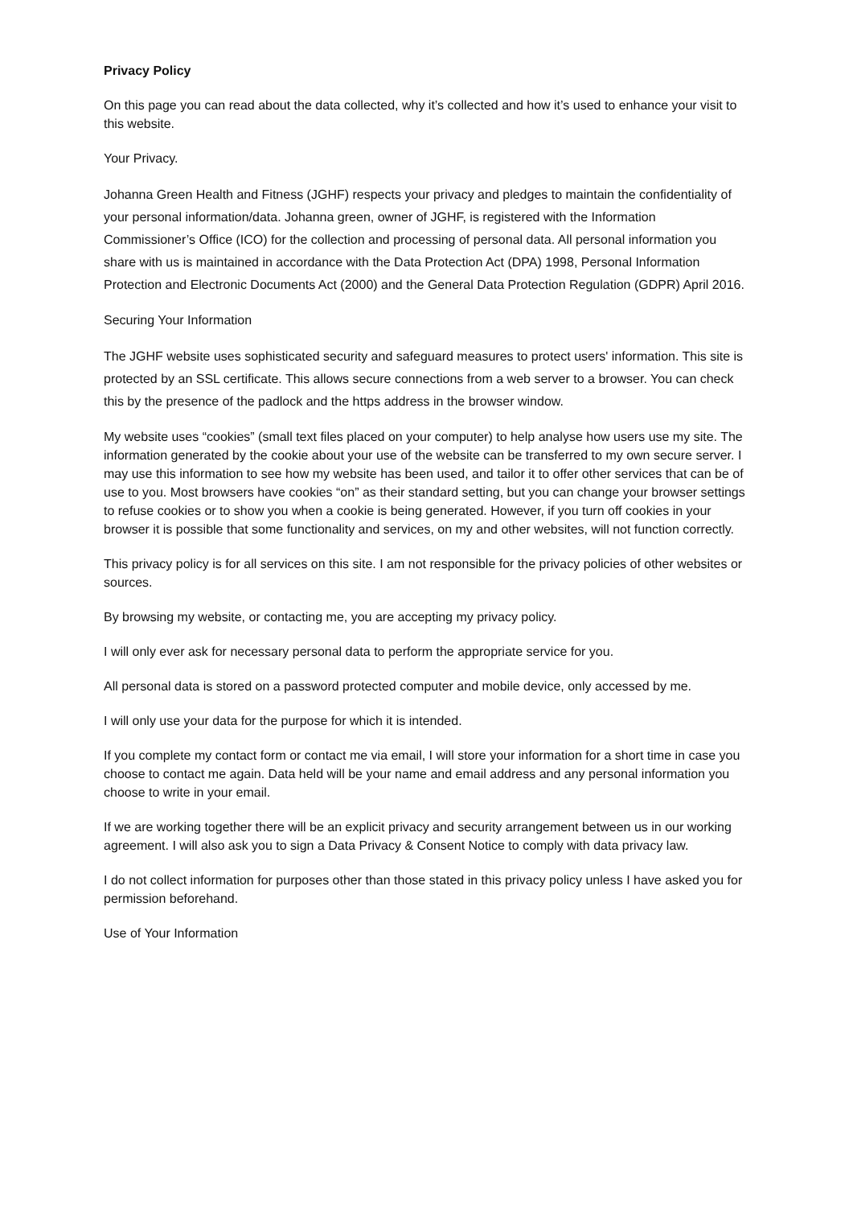Privacy Policy
On this page you can read about the data collected, why it’s collected and how it’s used to enhance your visit to this website.
Your Privacy.
Johanna Green Health and Fitness (JGHF) respects your privacy and pledges to maintain the confidentiality of your personal information/data. Johanna green, owner of JGHF, is registered with the Information Commissioner’s Office (ICO) for the collection and processing of personal data. All personal information you share with us is maintained in accordance with the Data Protection Act (DPA) 1998, Personal Information Protection and Electronic Documents Act (2000) and the General Data Protection Regulation (GDPR) April 2016.
Securing Your Information
The JGHF website uses sophisticated security and safeguard measures to protect users' information. This site is protected by an SSL certificate. This allows secure connections from a web server to a browser. You can check this by the presence of the padlock and the https address in the browser window.
My website uses “cookies” (small text files placed on your computer) to help analyse how users use my site. The information generated by the cookie about your use of the website can be transferred to my own secure server. I may use this information to see how my website has been used, and tailor it to offer other services that can be of use to you. Most browsers have cookies “on” as their standard setting, but you can change your browser settings to refuse cookies or to show you when a cookie is being generated. However, if you turn off cookies in your browser it is possible that some functionality and services, on my and other websites, will not function correctly.
This privacy policy is for all services on this site. I am not responsible for the privacy policies of other websites or sources.
By browsing my website, or contacting me, you are accepting my privacy policy.
I will only ever ask for necessary personal data to perform the appropriate service for you.
All personal data is stored on a password protected computer and mobile device, only accessed by me.
I will only use your data for the purpose for which it is intended.
If you complete my contact form or contact me via email, I will store your information for a short time in case you choose to contact me again. Data held will be your name and email address and any personal information you choose to write in your email.
If we are working together there will be an explicit privacy and security arrangement between us in our working agreement. I will also ask you to sign a Data Privacy & Consent Notice to comply with data privacy law.
I do not collect information for purposes other than those stated in this privacy policy unless I have asked you for permission beforehand.
Use of Your Information